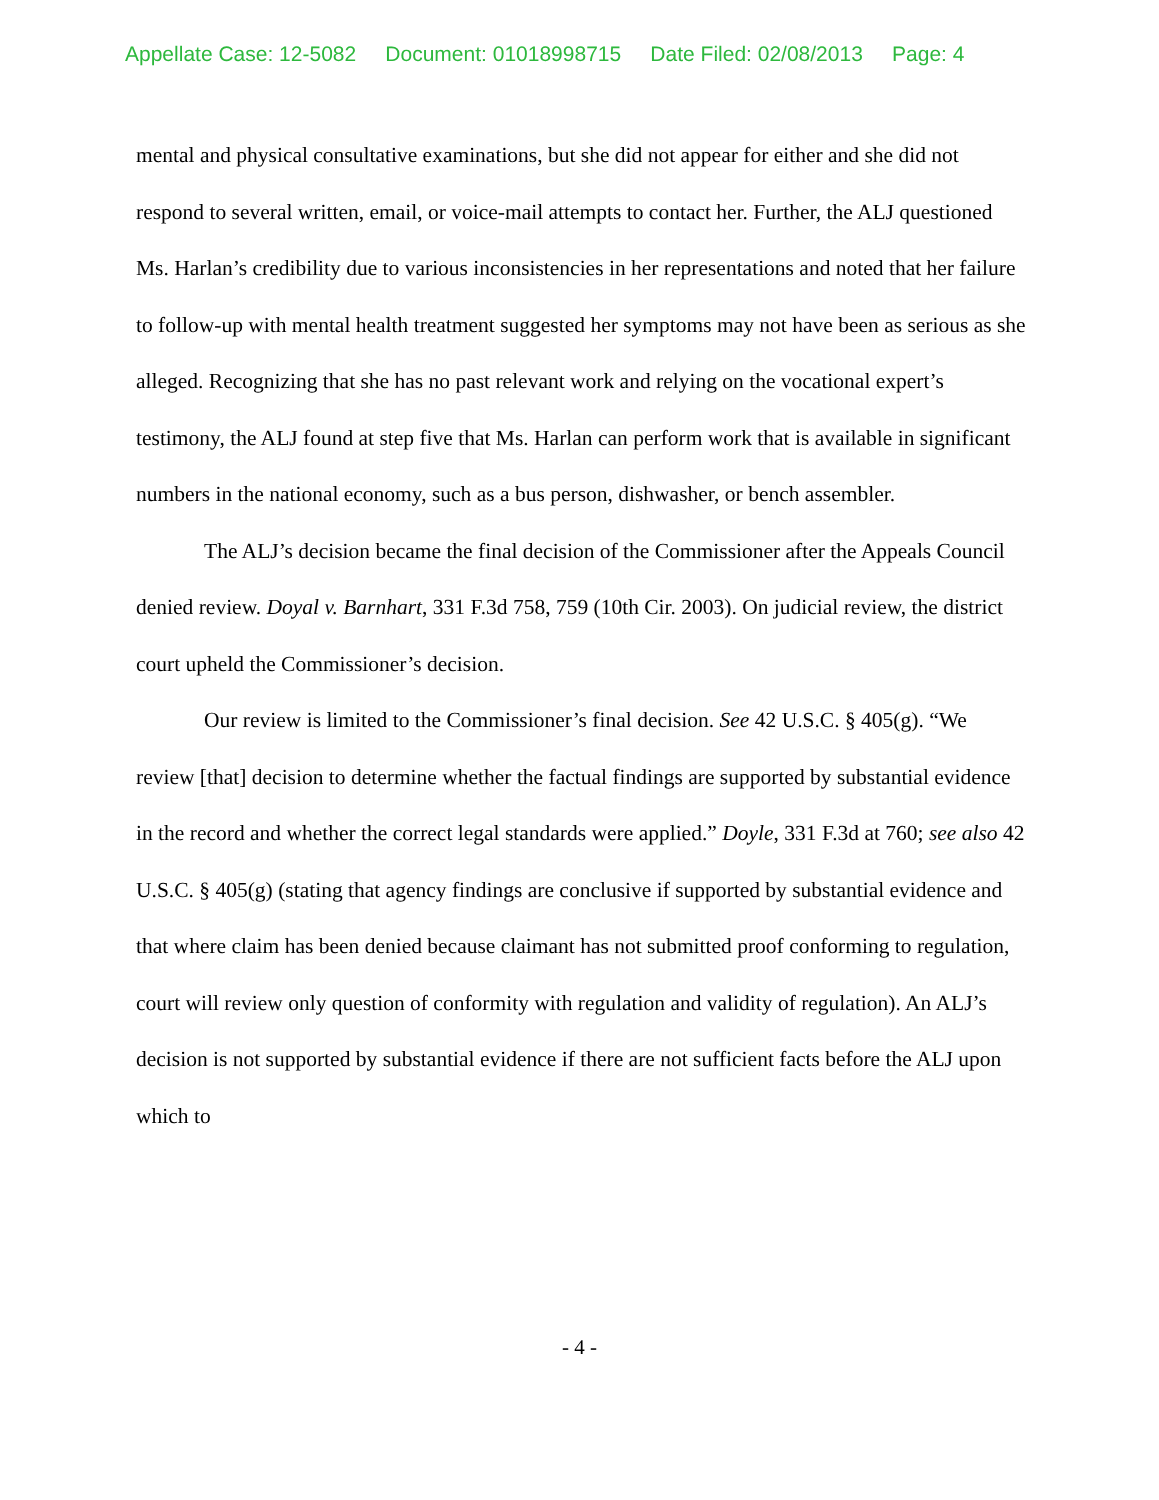Appellate Case: 12-5082 Document: 01018998715 Date Filed: 02/08/2013 Page: 4
mental and physical consultative examinations, but she did not appear for either and she did not respond to several written, email, or voice-mail attempts to contact her. Further, the ALJ questioned Ms. Harlan’s credibility due to various inconsistencies in her representations and noted that her failure to follow-up with mental health treatment suggested her symptoms may not have been as serious as she alleged. Recognizing that she has no past relevant work and relying on the vocational expert’s testimony, the ALJ found at step five that Ms. Harlan can perform work that is available in significant numbers in the national economy, such as a bus person, dishwasher, or bench assembler.
The ALJ’s decision became the final decision of the Commissioner after the Appeals Council denied review. Doyal v. Barnhart, 331 F.3d 758, 759 (10th Cir. 2003). On judicial review, the district court upheld the Commissioner’s decision.
Our review is limited to the Commissioner’s final decision. See 42 U.S.C. § 405(g). “We review [that] decision to determine whether the factual findings are supported by substantial evidence in the record and whether the correct legal standards were applied.” Doyle, 331 F.3d at 760; see also 42 U.S.C. § 405(g) (stating that agency findings are conclusive if supported by substantial evidence and that where claim has been denied because claimant has not submitted proof conforming to regulation, court will review only question of conformity with regulation and validity of regulation). An ALJ’s decision is not supported by substantial evidence if there are not sufficient facts before the ALJ upon which to
- 4 -